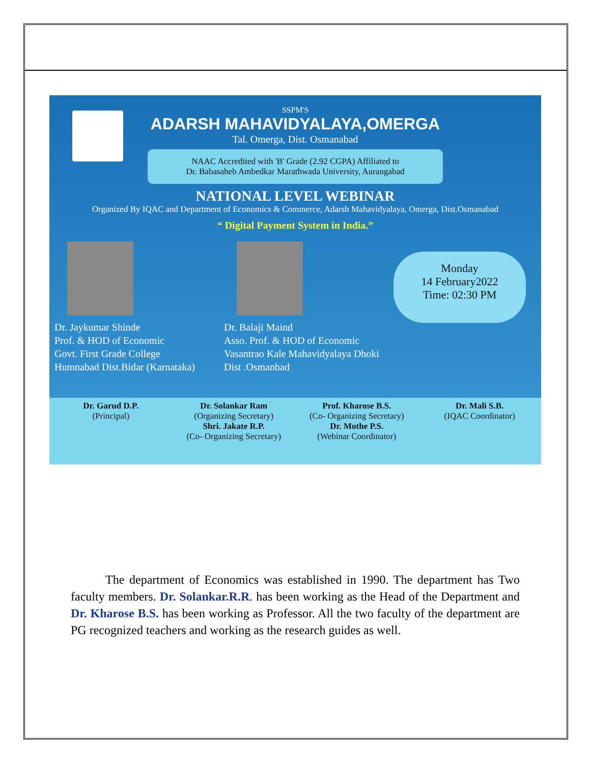SSPM'S
ADARSH MAHAVIDYALAYA,OMERGA
Tal. Omerga, Dist. Osmanabad
NAAC Accredited with 'B' Grade (2.92 CGPA) Affiliated to
Dr. Babasaheb Ambedkar Marathwada University, Aurangabad
NATIONAL LEVEL WEBINAR
Organized By IQAC and Department of Economics & Commerce, Adarsh Mahavidyalaya, Omerga, Dist.Osmanabad
“ Digital Payment System in India.”
Dr. Jaykumar Shinde
Prof. & HOD of Economic
Govt. First Grade College
Humnabad Dist.Bidar (Karnataka)
Dr. Balaji Maind
Asso. Prof. & HOD of Economic
Vasantrao Kale Mahavidyalaya Dhoki
Dist .Osmanbad
Monday
14 February2022
Time: 02:30 PM
Dr. Garud D.P.
(Principal)
Dr. Solankar Ram
(Organizing Secretary)
Shri. Jakate R.P.
(Co- Organizing Secretary)
Prof. Kharose B.S.
(Co- Organizing Secretary)
Dr. Mothe P.S.
(Webinar Coordinator)
Dr. Mali S.B.
(IQAC Coordinator)
The department of Economics was established in 1990. The department has Two faculty members. Dr. Solankar.R.R. has been working as the Head of the Department and Dr. Kharose B.S. has been working as Professor. All the two faculty of the department are PG recognized teachers and working as the research guides as well.